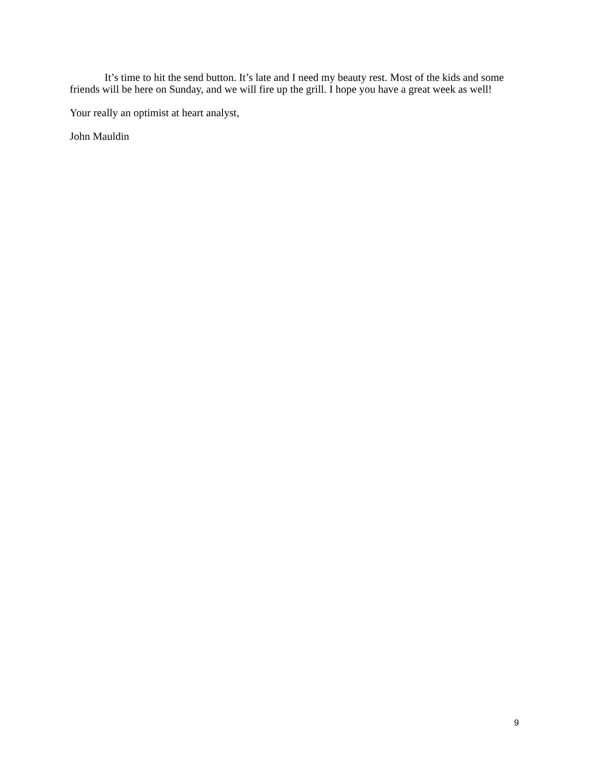It’s time to hit the send button. It’s late and I need my beauty rest. Most of the kids and some friends will be here on Sunday, and we will fire up the grill. I hope you have a great week as well!
Your really an optimist at heart analyst,
John Mauldin
9